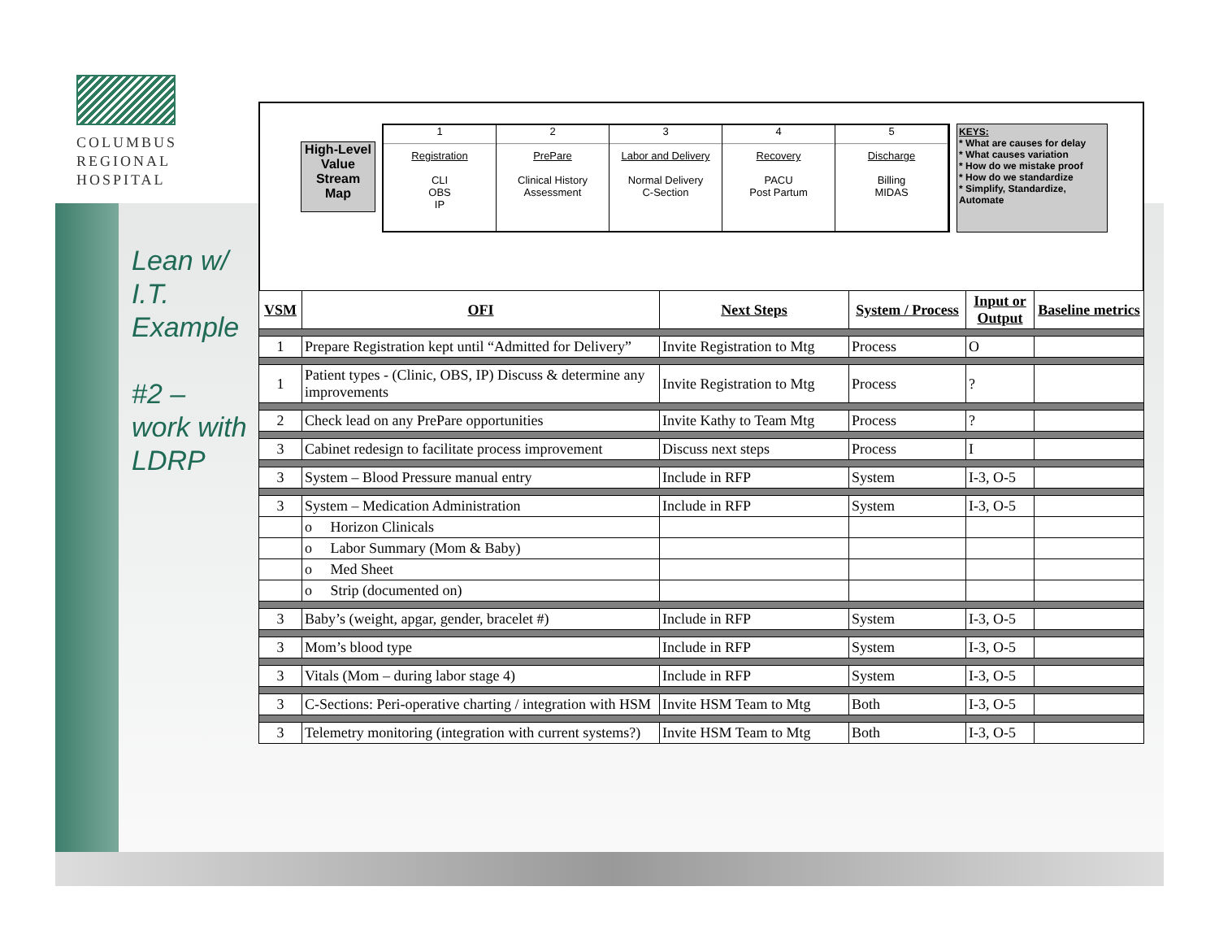COLUMBUS
REGIONAL
HOSPITAL
Lean w/
I.T.
Example
#2 –
work with
LDRP
High-Level Value Stream Map
1
Registration
CLI
OBS
IP
2
PrePare
Clinical History Assessment
3
Labor and Delivery
Normal Delivery
C-Section
4
Recovery
PACU
Post Partum
5
Discharge
Billing
MIDAS
KEYS:
* What are causes for delay
* What causes variation
* How do we mistake proof
* How do we standardize
* Simplify, Standardize, Automate
| VSM | OFI | Next Steps | System / Process | Input or Output | Baseline metrics |
| --- | --- | --- | --- | --- | --- |
| 1 | Prepare Registration kept until “Admitted for Delivery” | Invite Registration to Mtg | Process | O | |
| 1 | Patient types - (Clinic, OBS, IP) Discuss & determine any improvements | Invite Registration to Mtg | Process | ? | |
| 2 | Check lead on any PrePare opportunities | Invite Kathy to Team Mtg | Process | ? | |
| 3 | Cabinet redesign to facilitate process improvement | Discuss next steps | Process | I | |
| 3 | System – Blood Pressure manual entry | Include in RFP | System | I-3, O-5 | |
| 3 | System – Medication Administration | Include in RFP | System | I-3, O-5 | |
| | o Horizon Clinicals | | | | |
| | o Labor Summary (Mom & Baby) | | | | |
| | o Med Sheet | | | | |
| | o Strip (documented on) | | | | |
| 3 | Baby’s (weight, apgar, gender, bracelet #) | Include in RFP | System | I-3, O-5 | |
| 3 | Mom’s blood type | Include in RFP | System | I-3, O-5 | |
| 3 | Vitals (Mom – during labor stage 4) | Include in RFP | System | I-3, O-5 | |
| 3 | C-Sections: Peri-operative charting / integration with HSM | Invite HSM Team to Mtg | Both | I-3, O-5 | |
| 3 | Telemetry monitoring (integration with current systems?) | Invite HSM Team to Mtg | Both | I-3, O-5 | |